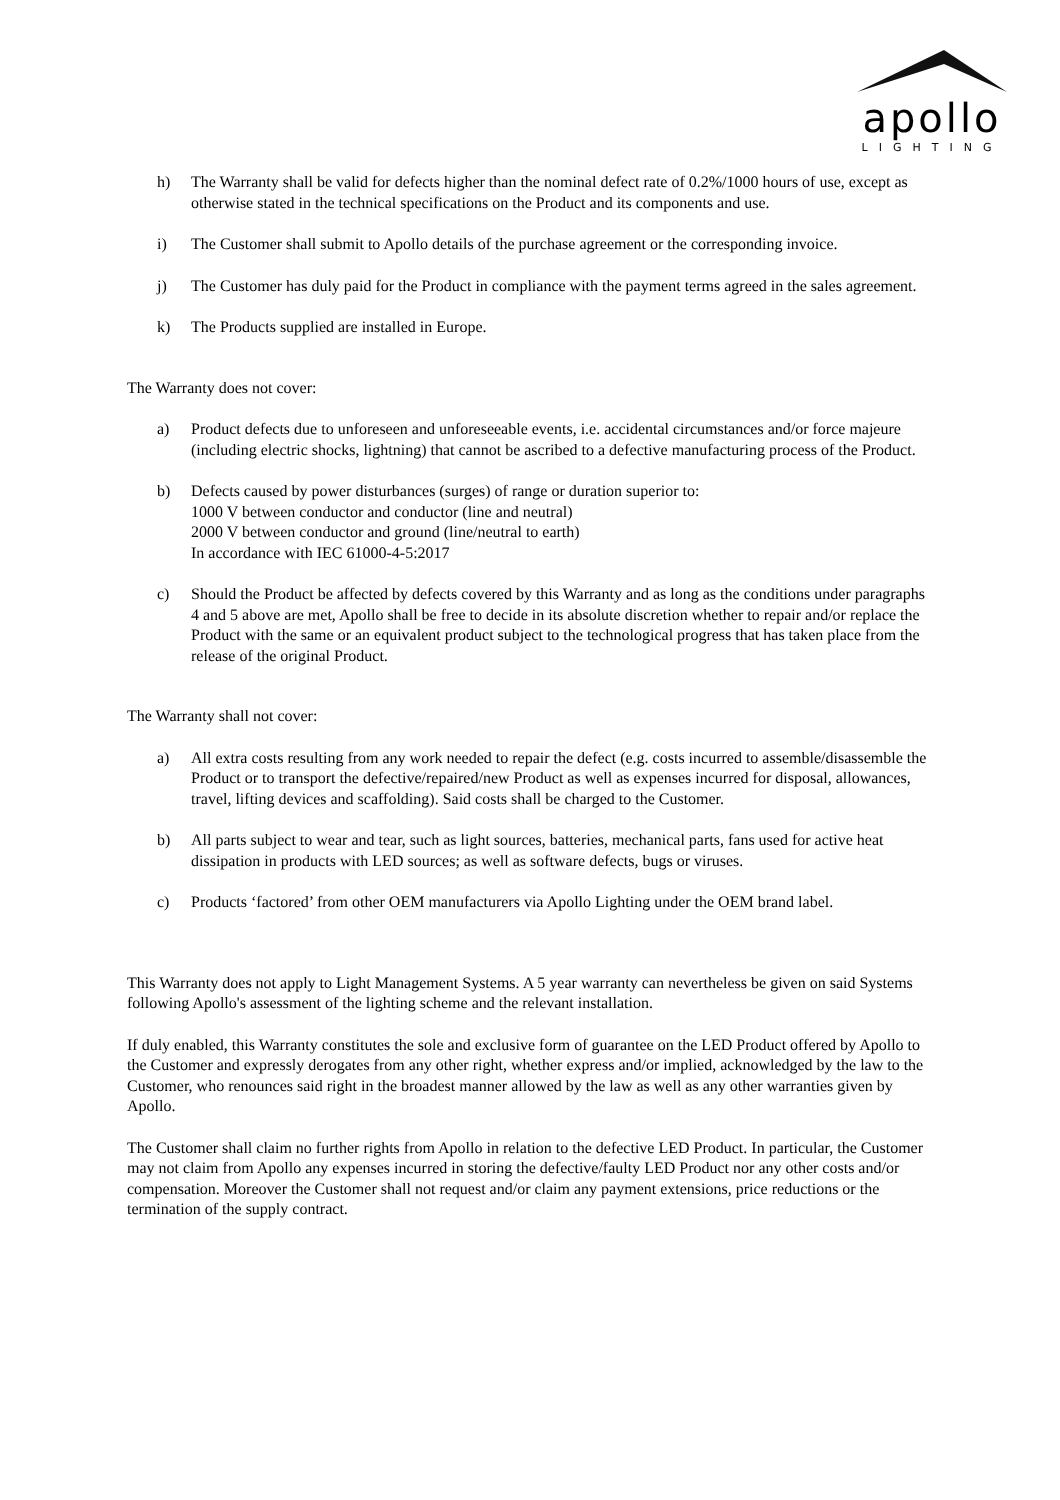apollo
LIGHTING
h) The Warranty shall be valid for defects higher than the nominal defect rate of 0.2%/1000 hours of use, except as otherwise stated in the technical specifications on the Product and its components and use.
i) The Customer shall submit to Apollo details of the purchase agreement or the corresponding invoice.
j) The Customer has duly paid for the Product in compliance with the payment terms agreed in the sales agreement.
k) The Products supplied are installed in Europe.
The Warranty does not cover:
a) Product defects due to unforeseen and unforeseeable events, i.e. accidental circumstances and/or force majeure (including electric shocks, lightning) that cannot be ascribed to a defective manufacturing process of the Product.
b) Defects caused by power disturbances (surges) of range or duration superior to:
1000 V between conductor and conductor (line and neutral)
2000 V between conductor and ground (line/neutral to earth)
In accordance with IEC 61000-4-5:2017
c) Should the Product be affected by defects covered by this Warranty and as long as the conditions under paragraphs 4 and 5 above are met, Apollo shall be free to decide in its absolute discretion whether to repair and/or replace the Product with the same or an equivalent product subject to the technological progress that has taken place from the release of the original Product.
The Warranty shall not cover:
a) All extra costs resulting from any work needed to repair the defect (e.g. costs incurred to assemble/disassemble the Product or to transport the defective/repaired/new Product as well as expenses incurred for disposal, allowances, travel, lifting devices and scaffolding). Said costs shall be charged to the Customer.
b) All parts subject to wear and tear, such as light sources, batteries, mechanical parts, fans used for active heat dissipation in products with LED sources; as well as software defects, bugs or viruses.
c) Products ‘factored’ from other OEM manufacturers via Apollo Lighting under the OEM brand label.
This Warranty does not apply to Light Management Systems. A 5 year warranty can nevertheless be given on said Systems following Apollo's assessment of the lighting scheme and the relevant installation.
If duly enabled, this Warranty constitutes the sole and exclusive form of guarantee on the LED Product offered by Apollo to the Customer and expressly derogates from any other right, whether express and/or implied, acknowledged by the law to the Customer, who renounces said right in the broadest manner allowed by the law as well as any other warranties given by Apollo.
The Customer shall claim no further rights from Apollo in relation to the defective LED Product. In particular, the Customer may not claim from Apollo any expenses incurred in storing the defective/faulty LED Product nor any other costs and/or compensation. Moreover the Customer shall not request and/or claim any payment extensions, price reductions or the termination of the supply contract.